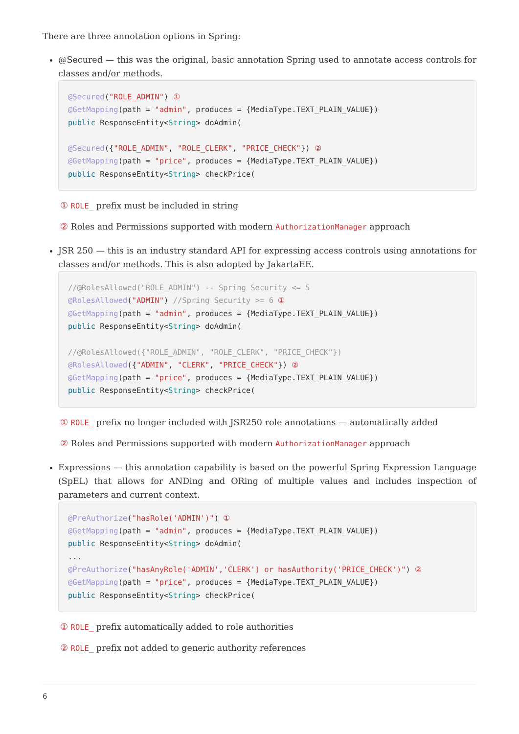There are three annotation options in Spring:
@Secured — this was the original, basic annotation Spring used to annotate access controls for classes and/or methods.
@Secured("ROLE_ADMIN") ①
@GetMapping(path = "admin", produces = {MediaType.TEXT_PLAIN_VALUE})
public ResponseEntity<String> doAdmin(

@Secured({"ROLE_ADMIN", "ROLE_CLERK", "PRICE_CHECK"}) ②
@GetMapping(path = "price", produces = {MediaType.TEXT_PLAIN_VALUE})
public ResponseEntity<String> checkPrice(
① ROLE_ prefix must be included in string
② Roles and Permissions supported with modern AuthorizationManager approach
JSR 250 — this is an industry standard API for expressing access controls using annotations for classes and/or methods. This is also adopted by JakartaEE.
//@RolesAllowed("ROLE_ADMIN") -- Spring Security <= 5
@RolesAllowed("ADMIN") //Spring Security >= 6 ①
@GetMapping(path = "admin", produces = {MediaType.TEXT_PLAIN_VALUE})
public ResponseEntity<String> doAdmin(

//@RolesAllowed({"ROLE_ADMIN", "ROLE_CLERK", "PRICE_CHECK"})
@RolesAllowed({"ADMIN", "CLERK", "PRICE_CHECK"}) ②
@GetMapping(path = "price", produces = {MediaType.TEXT_PLAIN_VALUE})
public ResponseEntity<String> checkPrice(
① ROLE_ prefix no longer included with JSR250 role annotations — automatically added
② Roles and Permissions supported with modern AuthorizationManager approach
Expressions — this annotation capability is based on the powerful Spring Expression Language (SpEL) that allows for ANDing and ORing of multiple values and includes inspection of parameters and current context.
@PreAuthorize("hasRole('ADMIN')") ①
@GetMapping(path = "admin", produces = {MediaType.TEXT_PLAIN_VALUE})
public ResponseEntity<String> doAdmin(
...
@PreAuthorize("hasAnyRole('ADMIN','CLERK') or hasAuthority('PRICE_CHECK')") ②
@GetMapping(path = "price", produces = {MediaType.TEXT_PLAIN_VALUE})
public ResponseEntity<String> checkPrice(
① ROLE_ prefix automatically added to role authorities
② ROLE_ prefix not added to generic authority references
6